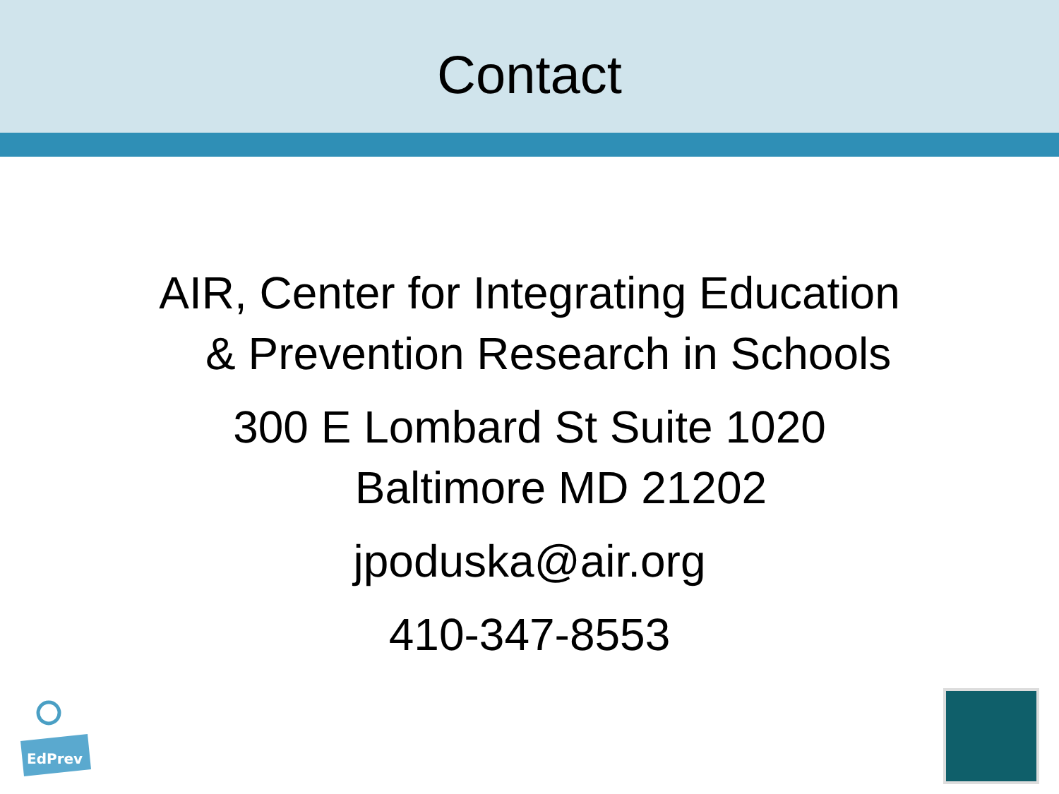Contact
AIR, Center for Integrating Education
& Prevention Research in Schools
300 E Lombard St Suite 1020
Baltimore MD 21202
jpoduska@air.org
410-347-8553
EdPrev